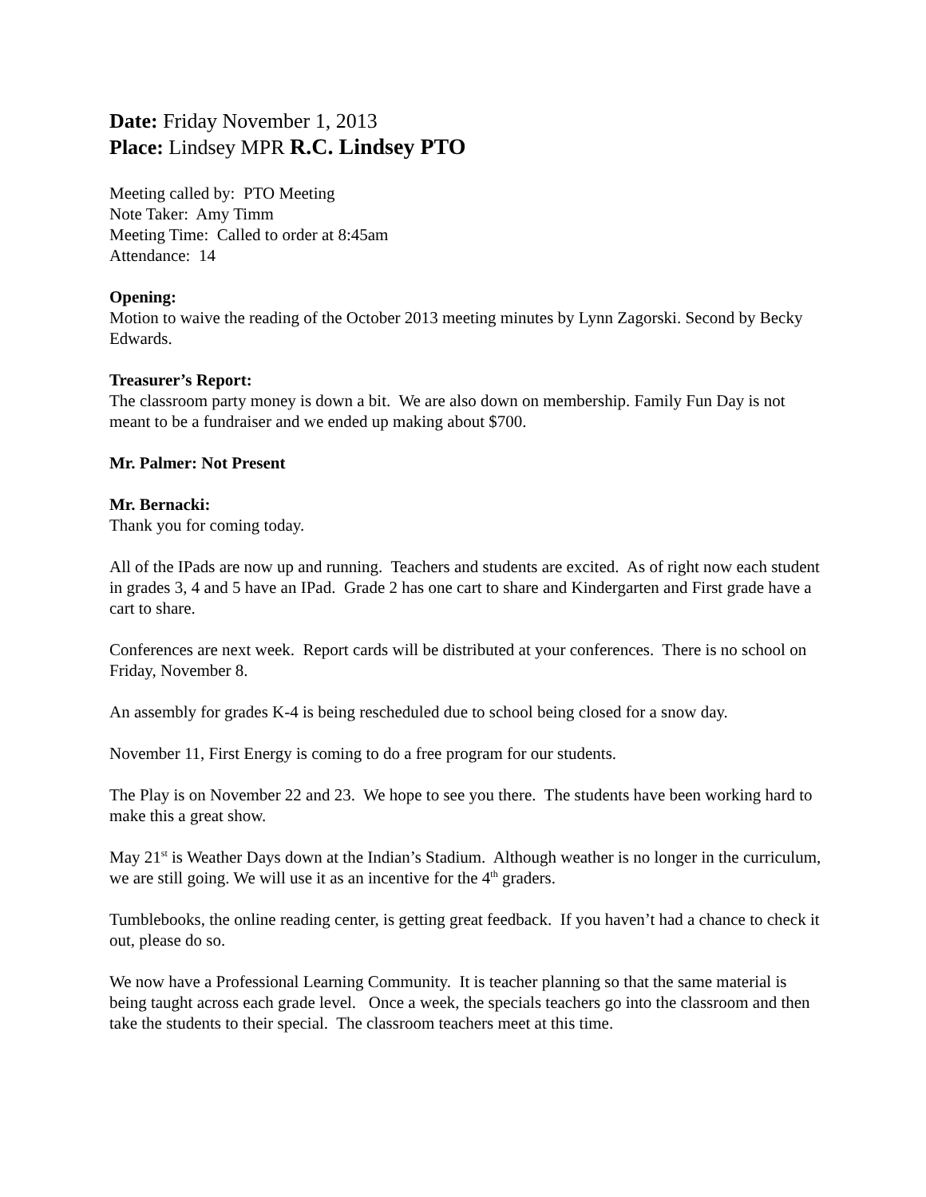Date: Friday November 1, 2013
Place: Lindsey MPR R.C. Lindsey PTO
Meeting called by: PTO Meeting
Note Taker: Amy Timm
Meeting Time: Called to order at 8:45am
Attendance: 14
Opening:
Motion to waive the reading of the October 2013 meeting minutes by Lynn Zagorski. Second by Becky Edwards.
Treasurer’s Report:
The classroom party money is down a bit. We are also down on membership. Family Fun Day is not meant to be a fundraiser and we ended up making about $700.
Mr. Palmer: Not Present
Mr. Bernacki:
Thank you for coming today.
All of the IPads are now up and running. Teachers and students are excited. As of right now each student in grades 3, 4 and 5 have an IPad. Grade 2 has one cart to share and Kindergarten and First grade have a cart to share.
Conferences are next week. Report cards will be distributed at your conferences. There is no school on Friday, November 8.
An assembly for grades K-4 is being rescheduled due to school being closed for a snow day.
November 11, First Energy is coming to do a free program for our students.
The Play is on November 22 and 23. We hope to see you there. The students have been working hard to make this a great show.
May 21<sup>st</sup> is Weather Days down at the Indian’s Stadium. Although weather is no longer in the curriculum, we are still going. We will use it as an incentive for the 4<sup>th</sup> graders.
Tumblebooks, the online reading center, is getting great feedback. If you haven’t had a chance to check it out, please do so.
We now have a Professional Learning Community. It is teacher planning so that the same material is being taught across each grade level. Once a week, the specials teachers go into the classroom and then take the students to their special. The classroom teachers meet at this time.